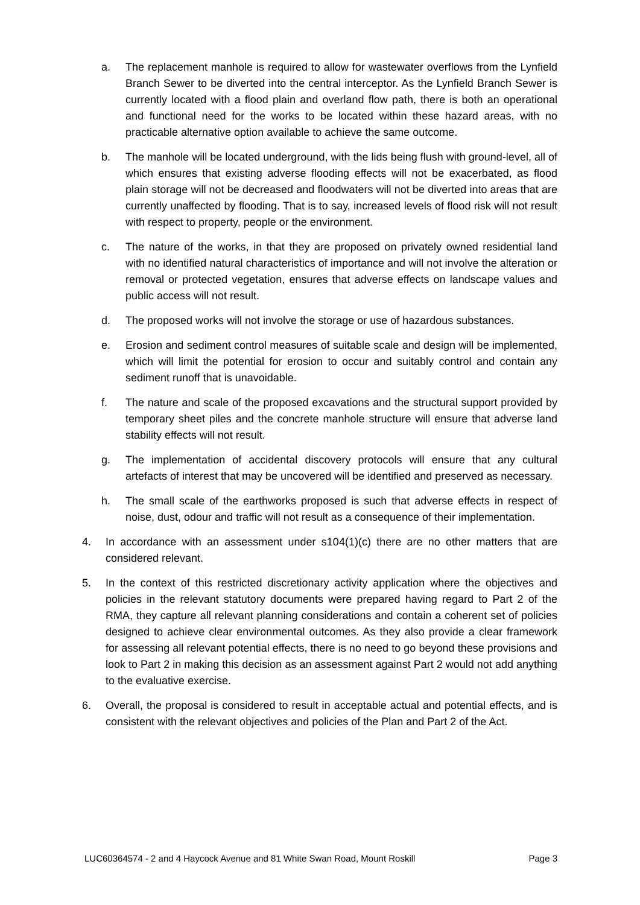a. The replacement manhole is required to allow for wastewater overflows from the Lynfield Branch Sewer to be diverted into the central interceptor. As the Lynfield Branch Sewer is currently located with a flood plain and overland flow path, there is both an operational and functional need for the works to be located within these hazard areas, with no practicable alternative option available to achieve the same outcome.
b. The manhole will be located underground, with the lids being flush with ground-level, all of which ensures that existing adverse flooding effects will not be exacerbated, as flood plain storage will not be decreased and floodwaters will not be diverted into areas that are currently unaffected by flooding. That is to say, increased levels of flood risk will not result with respect to property, people or the environment.
c. The nature of the works, in that they are proposed on privately owned residential land with no identified natural characteristics of importance and will not involve the alteration or removal or protected vegetation, ensures that adverse effects on landscape values and public access will not result.
d. The proposed works will not involve the storage or use of hazardous substances.
e. Erosion and sediment control measures of suitable scale and design will be implemented, which will limit the potential for erosion to occur and suitably control and contain any sediment runoff that is unavoidable.
f. The nature and scale of the proposed excavations and the structural support provided by temporary sheet piles and the concrete manhole structure will ensure that adverse land stability effects will not result.
g. The implementation of accidental discovery protocols will ensure that any cultural artefacts of interest that may be uncovered will be identified and preserved as necessary.
h. The small scale of the earthworks proposed is such that adverse effects in respect of noise, dust, odour and traffic will not result as a consequence of their implementation.
4. In accordance with an assessment under s104(1)(c) there are no other matters that are considered relevant.
5. In the context of this restricted discretionary activity application where the objectives and policies in the relevant statutory documents were prepared having regard to Part 2 of the RMA, they capture all relevant planning considerations and contain a coherent set of policies designed to achieve clear environmental outcomes. As they also provide a clear framework for assessing all relevant potential effects, there is no need to go beyond these provisions and look to Part 2 in making this decision as an assessment against Part 2 would not add anything to the evaluative exercise.
6. Overall, the proposal is considered to result in acceptable actual and potential effects, and is consistent with the relevant objectives and policies of the Plan and Part 2 of the Act.
LUC60364574 - 2 and 4 Haycock Avenue and 81 White Swan Road, Mount Roskill Page 3